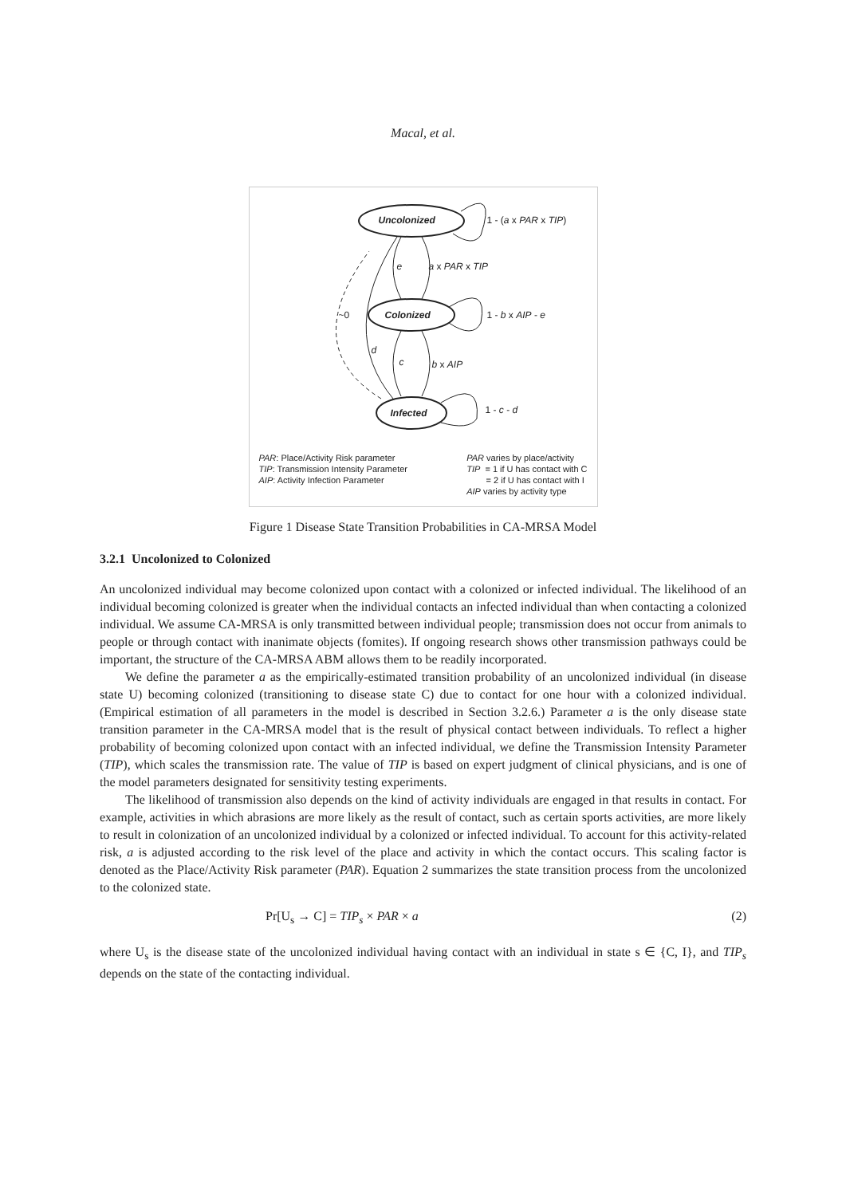Macal, et al.
Uncolonized 1 - (a x PAR x TIP)
e a x PAR x TIP
~0 Colonized 1 - b x AIP - e
d
c b x AIP
Infected 1 - c - d
PAR: Place/Activity Risk parameter
TIP: Transmission Intensity Parameter
AIP: Activity Infection Parameter
PAR varies by place/activity
TIP = 1 if U has contact with C
= 2 if U has contact with I
AIP varies by activity type
Figure 1 Disease State Transition Probabilities in CA-MRSA Model
3.2.1 Uncolonized to Colonized
An uncolonized individual may become colonized upon contact with a colonized or infected individual. The likelihood of an individual becoming colonized is greater when the individual contacts an infected individual than when contacting a colonized individual. We assume CA-MRSA is only transmitted between individual people; transmission does not occur from animals to people or through contact with inanimate objects (fomites). If ongoing research shows other transmission pathways could be important, the structure of the CA-MRSA ABM allows them to be readily incorporated.
We define the parameter a as the empirically-estimated transition probability of an uncolonized individual (in disease state U) becoming colonized (transitioning to disease state C) due to contact for one hour with a colonized individual. (Empirical estimation of all parameters in the model is described in Section 3.2.6.) Parameter a is the only disease state transition parameter in the CA-MRSA model that is the result of physical contact between individuals. To reflect a higher probability of becoming colonized upon contact with an infected individual, we define the Transmission Intensity Parameter (TIP), which scales the transmission rate. The value of TIP is based on expert judgment of clinical physicians, and is one of the model parameters designated for sensitivity testing experiments.
The likelihood of transmission also depends on the kind of activity individuals are engaged in that results in contact. For example, activities in which abrasions are more likely as the result of contact, such as certain sports activities, are more likely to result in colonization of an uncolonized individual by a colonized or infected individual. To account for this activity-related risk, a is adjusted according to the risk level of the place and activity in which the contact occurs. This scaling factor is denoted as the Place/Activity Risk parameter (PAR). Equation 2 summarizes the state transition process from the uncolonized to the colonized state.
Pr[U<sub>s</sub> → C] = TIP<sub>s</sub> × PAR × a (2)
where U<sub>s</sub> is the disease state of the uncolonized individual having contact with an individual in state s ∈ {C, I}, and TIP<sub>s</sub> depends on the state of the contacting individual.